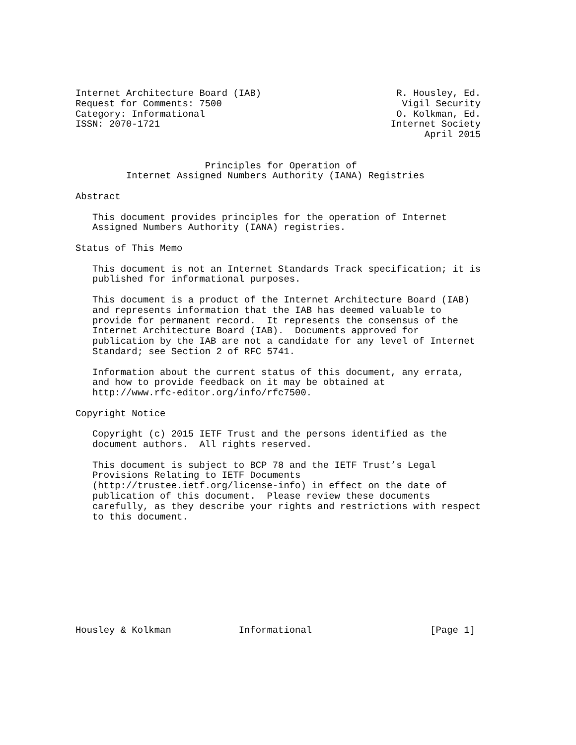Internet Architecture Board (IAB)                        R. Housley, Ed.
Request for Comments: 7500                                Vigil Security
Category: Informational                                  O. Kolkman, Ed.
ISSN: 2070-1721                                         Internet Society
                                                              April 2015


                       Principles for Operation of
         Internet Assigned Numbers Authority (IANA) Registries

Abstract

   This document provides principles for the operation of Internet
   Assigned Numbers Authority (IANA) registries.

Status of This Memo

   This document is not an Internet Standards Track specification; it is
   published for informational purposes.

   This document is a product of the Internet Architecture Board (IAB)
   and represents information that the IAB has deemed valuable to
   provide for permanent record.  It represents the consensus of the
   Internet Architecture Board (IAB).  Documents approved for
   publication by the IAB are not a candidate for any level of Internet
   Standard; see Section 2 of RFC 5741.

   Information about the current status of this document, any errata,
   and how to provide feedback on it may be obtained at
   http://www.rfc-editor.org/info/rfc7500.

Copyright Notice

   Copyright (c) 2015 IETF Trust and the persons identified as the
   document authors.  All rights reserved.

   This document is subject to BCP 78 and the IETF Trust’s Legal
   Provisions Relating to IETF Documents
   (http://trustee.ietf.org/license-info) in effect on the date of
   publication of this document.  Please review these documents
   carefully, as they describe your rights and restrictions with respect
   to this document.










Housley & Kolkman            Informational                     [Page 1]